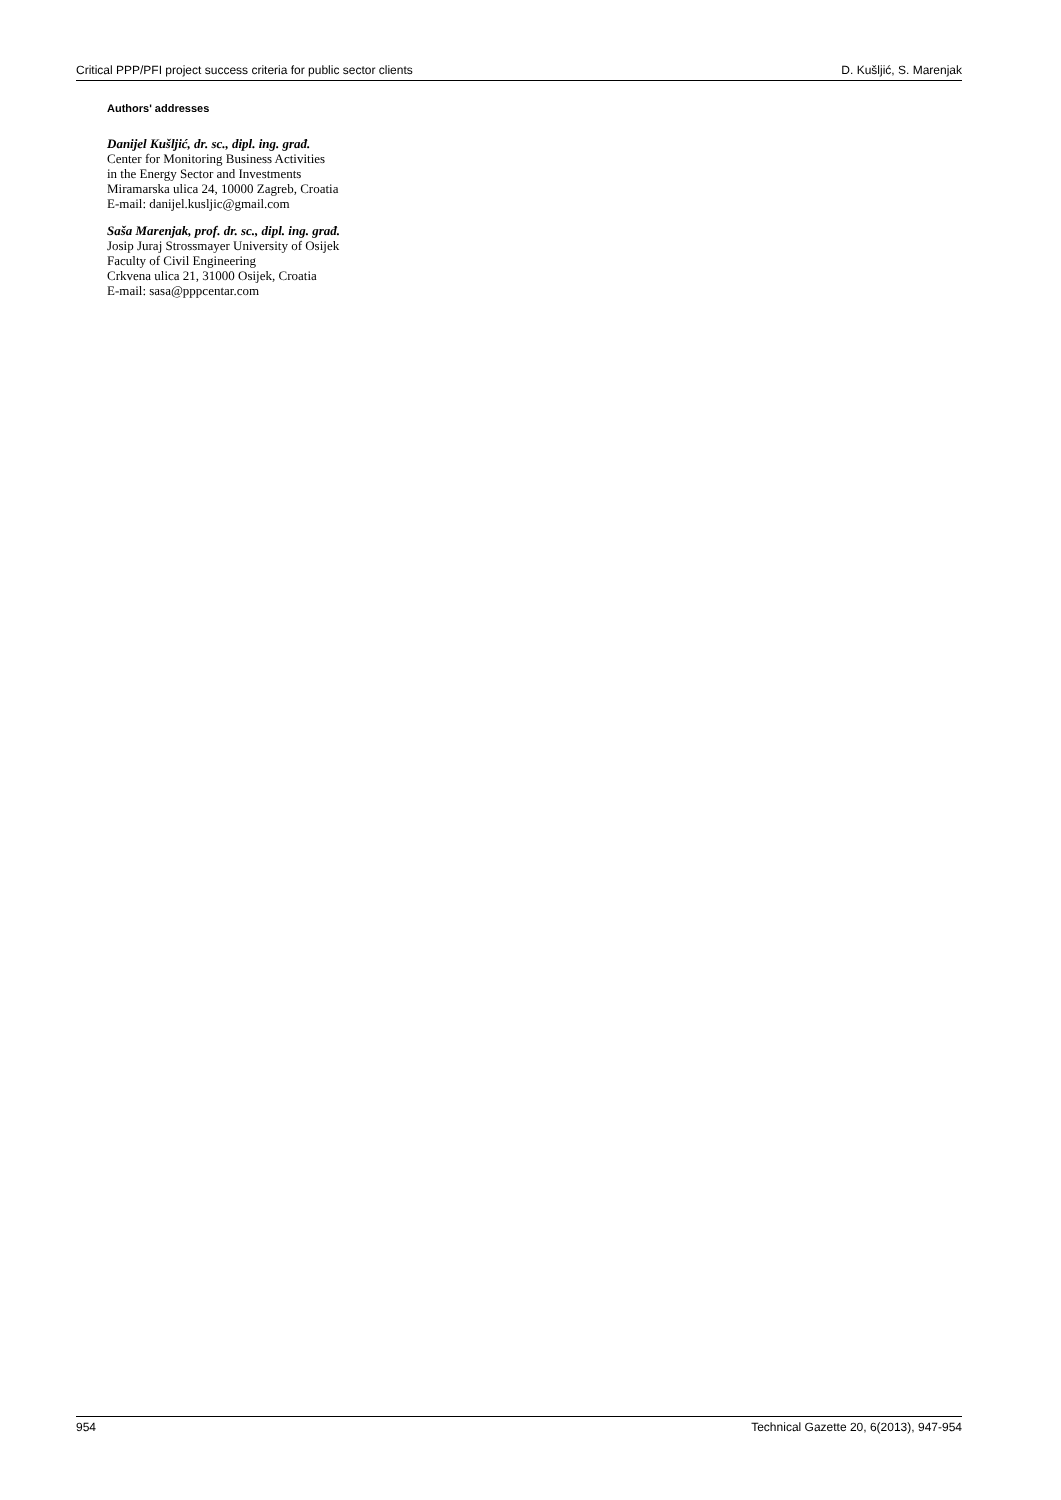Critical PPP/PFI project success criteria for public sector clients D. Kušljić, S. Marenjak
Authors' addresses
Danijel Kušljić, dr. sc., dipl. ing. građ.
Center for Monitoring Business Activities
in the Energy Sector and Investments
Miramarska ulica 24, 10000 Zagreb, Croatia
E-mail: danijel.kusljic@gmail.com
Saša Marenjak, prof. dr. sc., dipl. ing. građ.
Josip Juraj Strossmayer University of Osijek
Faculty of Civil Engineering
Crkvena ulica 21, 31000 Osijek, Croatia
E-mail: sasa@pppcentar.com
954 Technical Gazette 20, 6(2013), 947-954